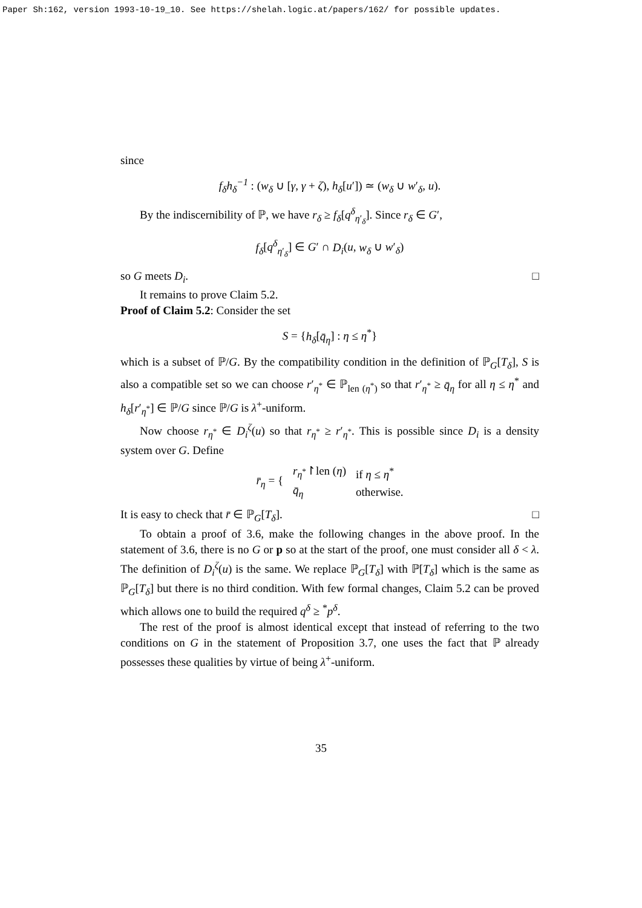Paper Sh:162, version 1993-10-19_10. See https://shelah.logic.at/papers/162/ for possible updates.
since
f<sub>δ</sub>h<sub>δ</sub><sup>−1</sup> : (w<sub>δ</sub> ∪ [γ, γ + ζ), h<sub>δ</sub>[u′]) ≃ (w<sub>δ</sub> ∪ w′<sub>δ</sub>, u).
By the indiscernibility of ℙ, we have r<sub>δ</sub> ≥ f<sub>δ</sub>[q<sup>δ</sup><sub>η′<sub>δ</sub></sub>]. Since r<sub>δ</sub> ∈ G′,
f<sub>δ</sub>[q<sup>δ</sup><sub>η′<sub>δ</sub></sub>] ∈ G′ ∩ D<sub>i</sub>(u, w<sub>δ</sub> ∪ w′<sub>δ</sub>)
so G meets D<sub>i</sub>. □
It remains to prove Claim 5.2.
Proof of Claim 5.2: Consider the set
S = {h<sub>δ</sub>[q̄<sub>η</sub>] : η ≤ η<sup>*</sup>}
which is a subset of ℙ/G. By the compatibility condition in the definition of ℙ<sub>G</sub>[T<sub>δ</sub>], S is also a compatible set so we can choose r′<sub>η<sup>*</sup></sub> ∈ ℙ<sub>len (η<sup>*</sup>)</sub> so that r′<sub>η<sup>*</sup></sub> ≥ q̄<sub>η</sub> for all η ≤ η<sup>*</sup> and h<sub>δ</sub>[r′<sub>η<sup>*</sup></sub>] ∈ ℙ/G since ℙ/G is λ<sup>+</sup>-uniform.
Now choose r<sub>η<sup>*</sup></sub> ∈ D<sub>i</sub><sup>ζ</sup>(u) so that r<sub>η<sup>*</sup></sub> ≥ r′<sub>η<sup>*</sup></sub>. This is possible since D<sub>i</sub> is a density system over G. Define
| r̄<sub>η</sub> = { | r<sub>η<sup>*</sup></sub>↾len ( η ) | if η ≤ η<sup>*</sup> |
| | q̄<sub>η</sub> | otherwise. |
It is easy to check that r̄ ∈ ℙ<sub>G</sub>[T<sub>δ</sub>]. □
To obtain a proof of 3.6, make the following changes in the above proof. In the statement of 3.6, there is no G or p so at the start of the proof, one must consider all δ < λ. The definition of D<sub>i</sub><sup>ζ</sup>(u) is the same. We replace ℙ<sub>G</sub>[T<sub>δ</sub>] with ℙ[T<sub>δ</sub>] which is the same as ℙ<sub>G</sub>[T<sub>δ</sub>] but there is no third condition. With few formal changes, Claim 5.2 can be proved which allows one to build the required q<sup>δ</sup> ≥ <sup>*</sup>p<sup>δ</sup>.
The rest of the proof is almost identical except that instead of referring to the two conditions on G in the statement of Proposition 3.7, one uses the fact that ℙ already possesses these qualities by virtue of being λ<sup>+</sup>-uniform.
35